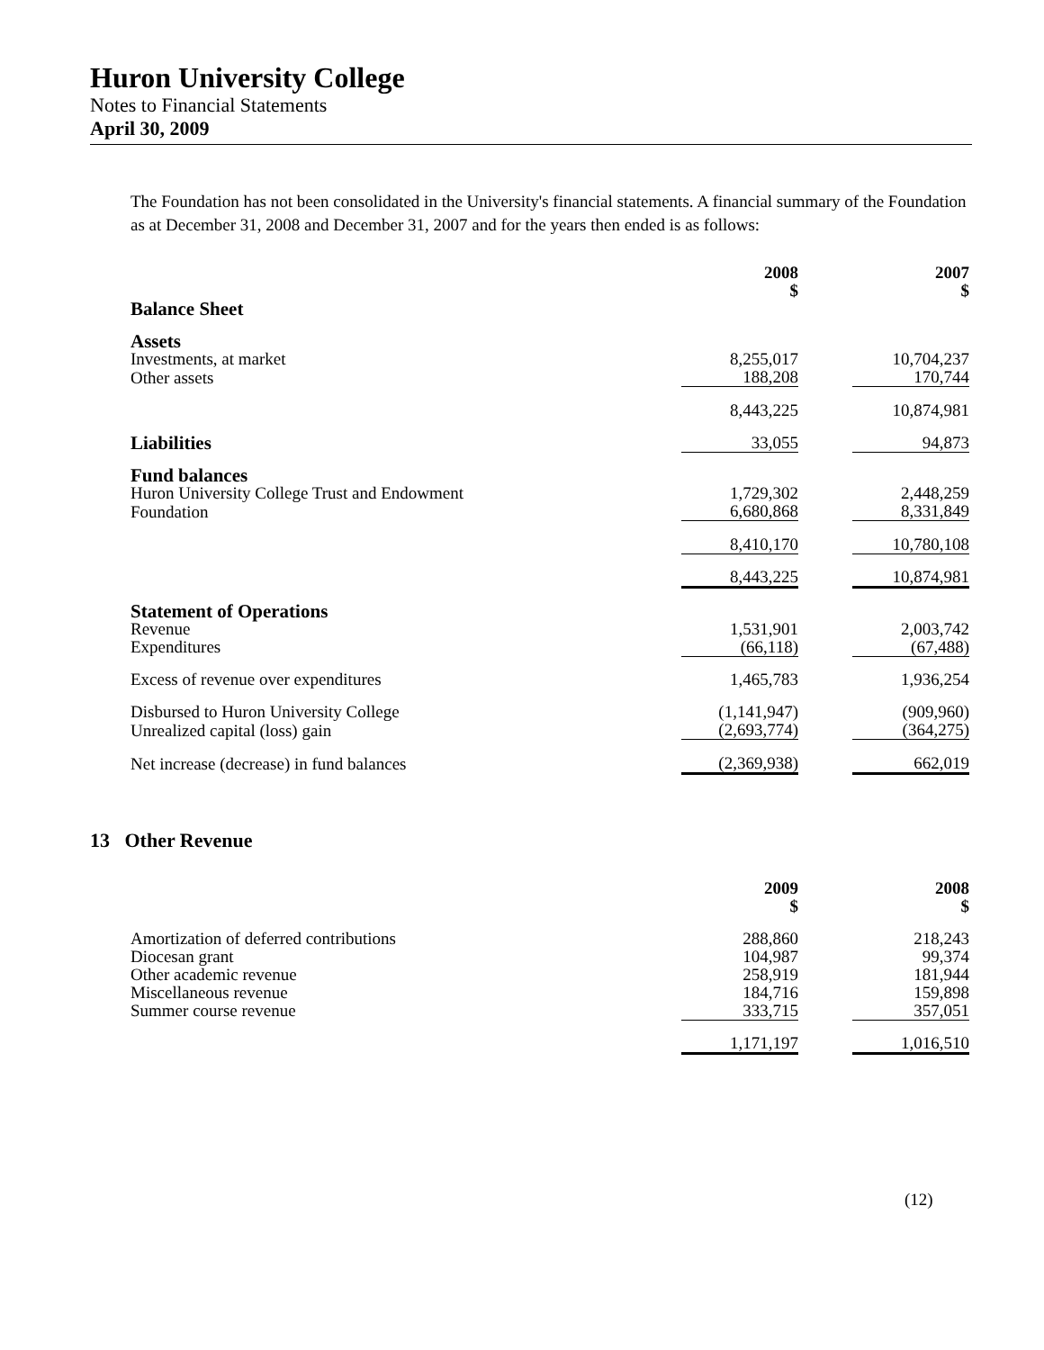Huron University College
Notes to Financial Statements
April 30, 2009
The Foundation has not been consolidated in the University's financial statements. A financial summary of the Foundation as at December 31, 2008 and December 31, 2007 and for the years then ended is as follows:
| | 2008 $ | | 2007 $ |
| --- | --- | --- | --- |
| Balance Sheet | | | |
| Assets | | | |
| Investments, at market | 8,255,017 | | 10,704,237 |
| Other assets | 188,208 | | 170,744 |
| | 8,443,225 | | 10,874,981 |
| Liabilities | 33,055 | | 94,873 |
| Fund balances | | | |
| Huron University College Trust and Endowment | 1,729,302 | | 2,448,259 |
| Foundation | 6,680,868 | | 8,331,849 |
| | 8,410,170 | | 10,780,108 |
| | 8,443,225 | | 10,874,981 |
| Statement of Operations | | | |
| Revenue | 1,531,901 | | 2,003,742 |
| Expenditures | (66,118) | | (67,488) |
| Excess of revenue over expenditures | 1,465,783 | | 1,936,254 |
| Disbursed to Huron University College | (1,141,947) | | (909,960) |
| Unrealized capital (loss) gain | (2,693,774) | | (364,275) |
| Net increase (decrease) in fund balances | (2,369,938) | | 662,019 |
13 Other Revenue
| | 2009 $ | | 2008 $ |
| --- | --- | --- | --- |
| Amortization of deferred contributions | 288,860 | | 218,243 |
| Diocesan grant | 104,987 | | 99,374 |
| Other academic revenue | 258,919 | | 181,944 |
| Miscellaneous revenue | 184,716 | | 159,898 |
| Summer course revenue | 333,715 | | 357,051 |
| | 1,171,197 | | 1,016,510 |
(12)